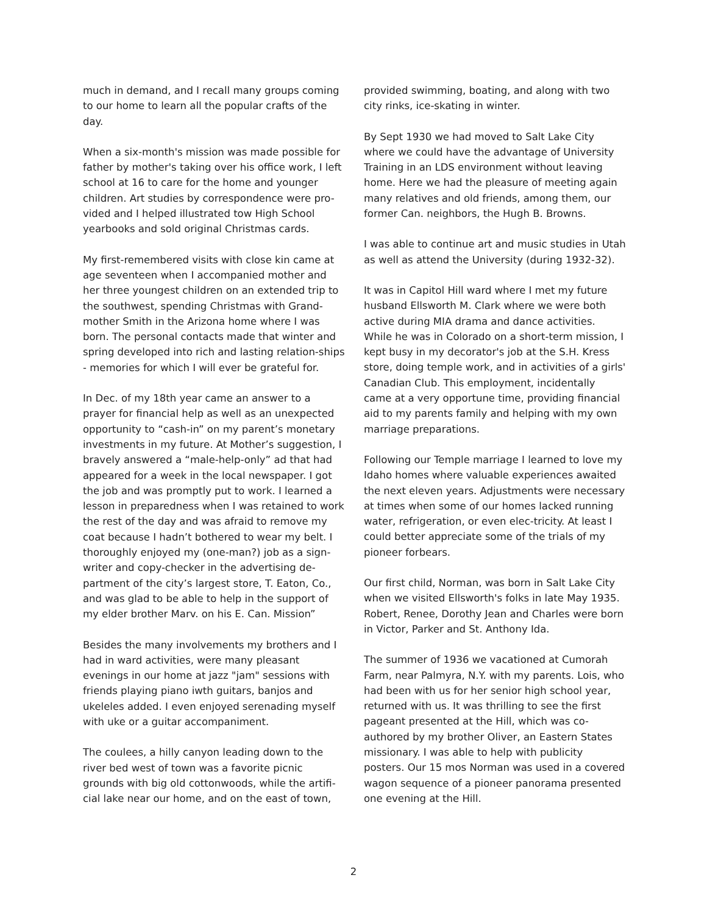much in demand, and I recall many groups coming to our home to learn all the popular crafts of the day.
When a six-month's mission was made possible for father by mother's taking over his office work, I left school at 16 to care for the home and younger children. Art studies by correspondence were pro-vided and I helped illustrated tow High School yearbooks and sold original Christmas cards.
My first-remembered visits with close kin came at age seventeen when I accompanied mother and her three youngest children on an extended trip to the southwest, spending Christmas with Grand-mother Smith in the Arizona home where I was born. The personal contacts made that winter and spring developed into rich and lasting relation-ships - memories for which I will ever be grateful for.
In Dec. of my 18th year came an answer to a prayer for financial help as well as an unexpected opportunity to “cash-in” on my parent’s monetary investments in my future. At Mother’s suggestion, I bravely answered a “male-help-only” ad that had appeared for a week in the local newspaper. I got the job and was promptly put to work. I learned a lesson in preparedness when I was retained to work the rest of the day and was afraid to remove my coat because I hadn’t bothered to wear my belt. I thoroughly enjoyed my (one-man?) job as a sign-writer and copy-checker in the advertising de-partment of the city’s largest store, T. Eaton, Co., and was glad to be able to help in the support of my elder brother Marv. on his E. Can. Mission”
Besides the many involvements my brothers and I had in ward activities, were many pleasant evenings in our home at jazz "jam" sessions with friends playing piano iwth guitars, banjos and ukeleles added. I even enjoyed serenading myself with uke or a guitar accompaniment.
The coulees, a hilly canyon leading down to the river bed west of town was a favorite picnic grounds with big old cottonwoods, while the artifi-cial lake near our home, and on the east of town,
provided swimming, boating, and along with two city rinks, ice-skating in winter.
By Sept 1930 we had moved to Salt Lake City where we could have the advantage of University Training in an LDS environment without leaving home. Here we had the pleasure of meeting again many relatives and old friends, among them, our former Can. neighbors, the Hugh B. Browns.
I was able to continue art and music studies in Utah as well as attend the University (during 1932-32).
It was in Capitol Hill ward where I met my future husband Ellsworth M. Clark where we were both active during MIA drama and dance activities. While he was in Colorado on a short-term mission, I kept busy in my decorator's job at the S.H. Kress store, doing temple work, and in activities of a girls' Canadian Club. This employment, incidentally came at a very opportune time, providing financial aid to my parents family and helping with my own marriage preparations.
Following our Temple marriage I learned to love my Idaho homes where valuable experiences awaited the next eleven years. Adjustments were necessary at times when some of our homes lacked running water, refrigeration, or even elec-tricity. At least I could better appreciate some of the trials of my pioneer forbears.
Our first child, Norman, was born in Salt Lake City when we visited Ellsworth's folks in late May 1935. Robert, Renee, Dorothy Jean and Charles were born in Victor, Parker and St. Anthony Ida.
The summer of 1936 we vacationed at Cumorah Farm, near Palmyra, N.Y. with my parents. Lois, who had been with us for her senior high school year, returned with us. It was thrilling to see the first pageant presented at the Hill, which was co-authored by my brother Oliver, an Eastern States missionary. I was able to help with publicity posters. Our 15 mos Norman was used in a covered wagon sequence of a pioneer panorama presented one evening at the Hill.
2